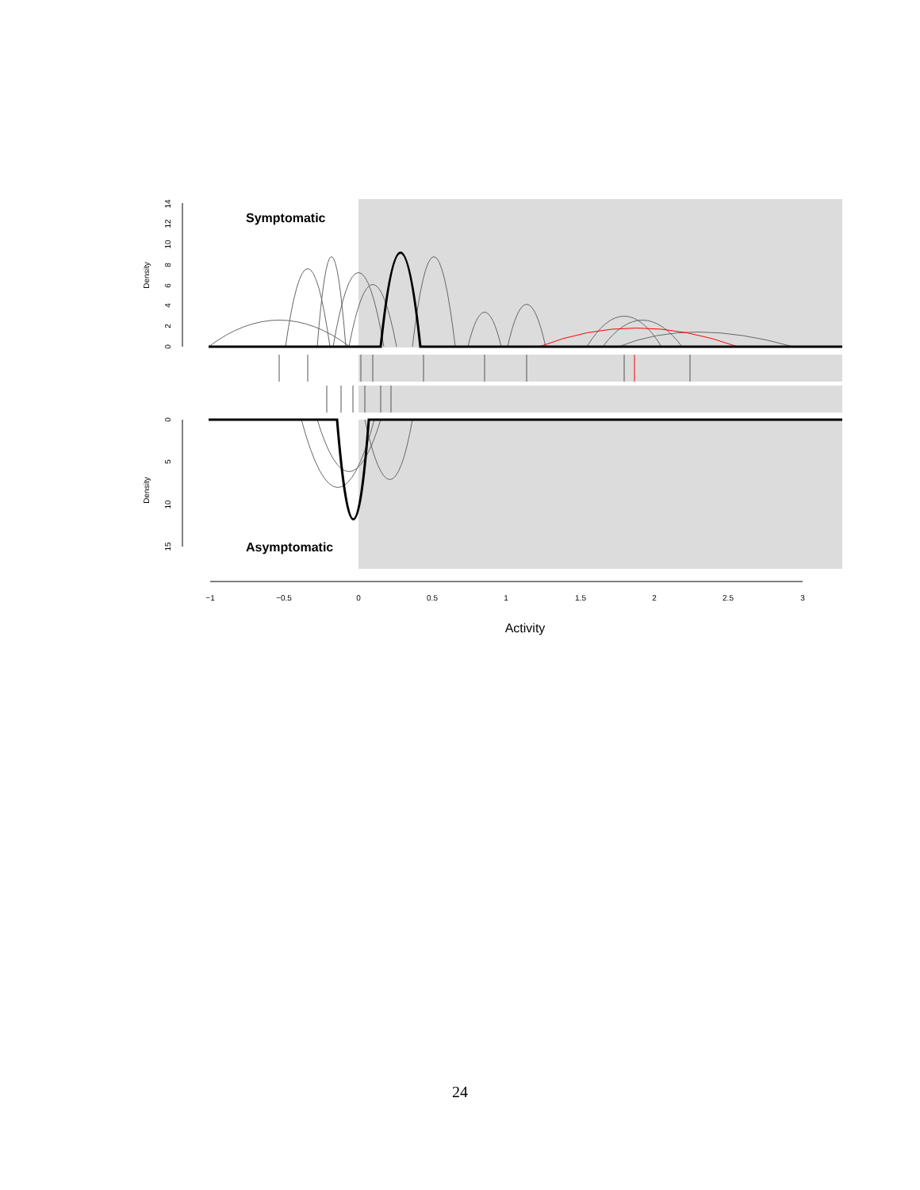Symptomatic
Asymptomatic
Density
Density
0
2
4
6
8
10
12
14
0
5
10
15
−1
−0.5
0
0.5
1
1.5
2
2.5
3
Activity
24